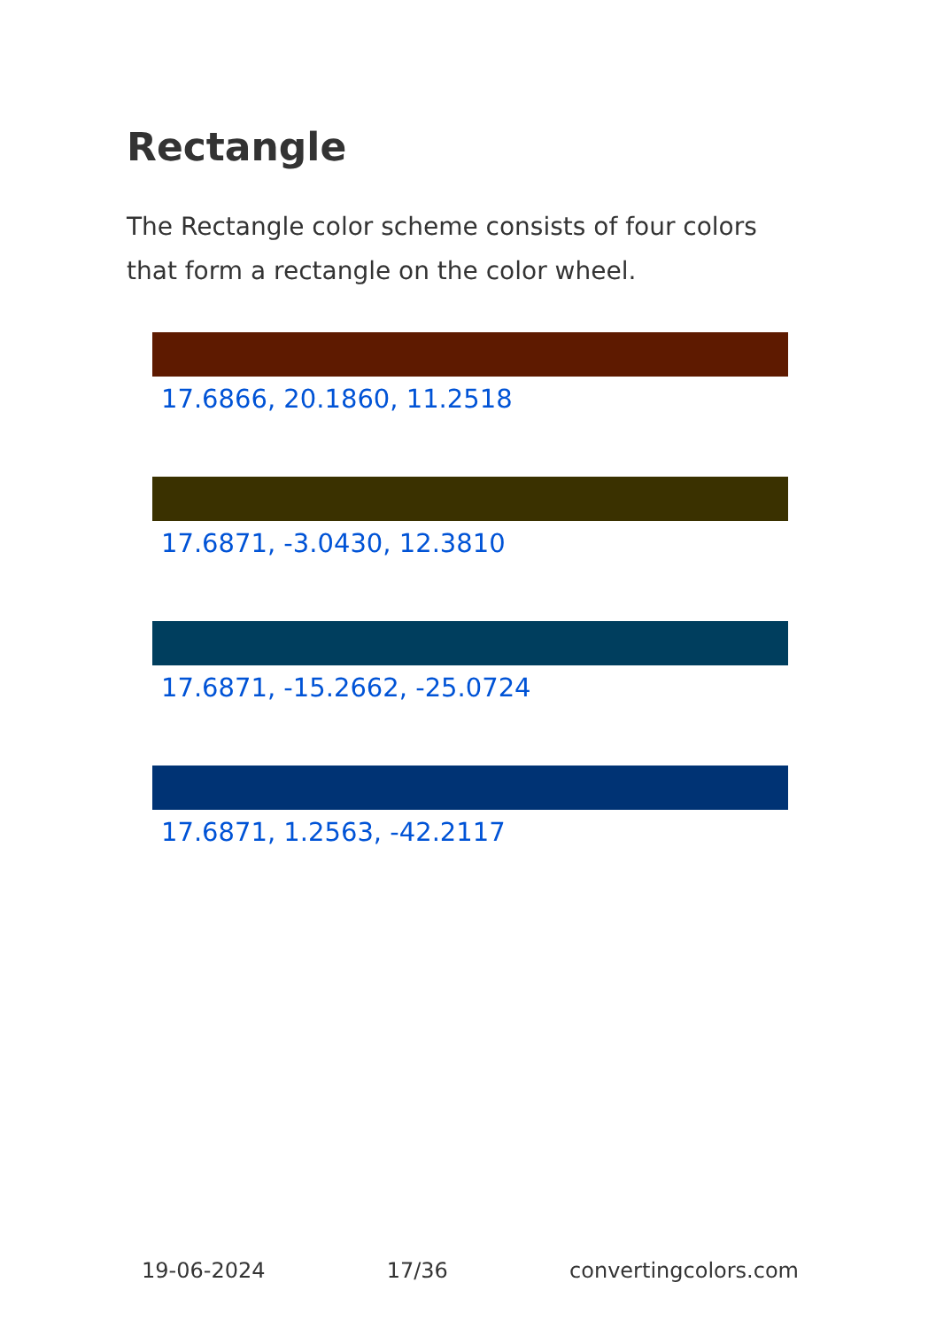Rectangle
The Rectangle color scheme consists of four colors that form a rectangle on the color wheel.
17.6866, 20.1860, 11.2518
17.6871, -3.0430, 12.3810
17.6871, -15.2662, -25.0724
17.6871, 1.2563, -42.2117
19-06-2024 17/36 convertingcolors.com